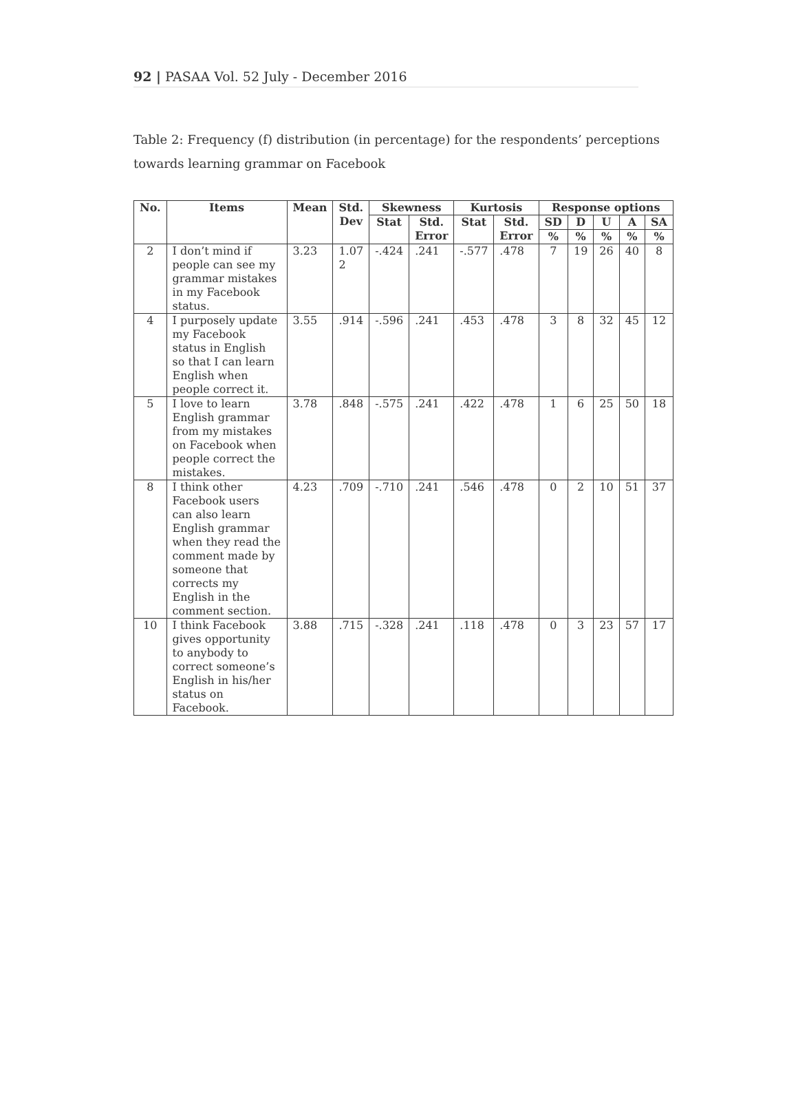92 | PASAA Vol. 52 July - December 2016
Table 2: Frequency (f) distribution (in percentage) for the respondents’ perceptions towards learning grammar on Facebook
| No. | Items | Mean | Std. Dev | Skewness | | Kurtosis | | Response options | | | | |
| --- | --- | --- | --- | --- | --- | --- | --- | --- | --- | --- | --- | --- |
| | | | | Stat | Std. Error | Stat | Std. Error | SD | D | U | A | SA |
| | | | | | | | | % | % | % | % | % |
| 2 | I don’t mind if people can see my grammar mistakes in my Facebook status. | 3.23 | 1.07 2 | -.424 | .241 | -.577 | .478 | 7 | 19 | 26 | 40 | 8 |
| 4 | I purposely update my Facebook status in English so that I can learn English when people correct it. | 3.55 | .914 | -.596 | .241 | .453 | .478 | 3 | 8 | 32 | 45 | 12 |
| 5 | I love to learn English grammar from my mistakes on Facebook when people correct the mistakes. | 3.78 | .848 | -.575 | .241 | .422 | .478 | 1 | 6 | 25 | 50 | 18 |
| 8 | I think other Facebook users can also learn English grammar when they read the comment made by someone that corrects my English in the comment section. | 4.23 | .709 | -.710 | .241 | .546 | .478 | 0 | 2 | 10 | 51 | 37 |
| 10 | I think Facebook gives opportunity to anybody to correct someone’s English in his/her status on Facebook. | 3.88 | .715 | -.328 | .241 | .118 | .478 | 0 | 3 | 23 | 57 | 17 |